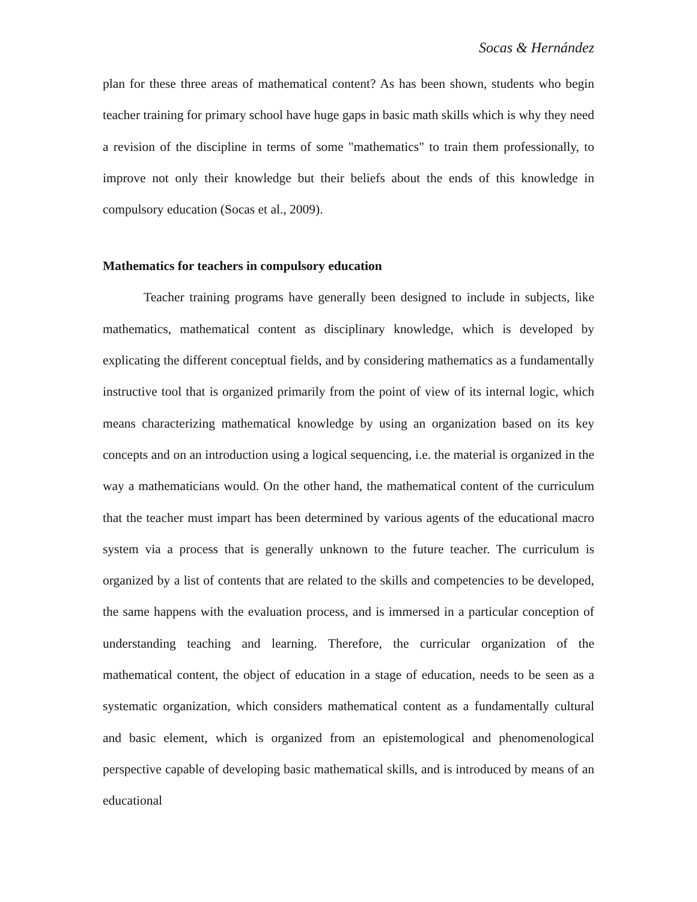Socas & Hernández
plan for these three areas of mathematical content? As has been shown, students who begin teacher training for primary school have huge gaps in basic math skills which is why they need a revision of the discipline in terms of some "mathematics" to train them professionally, to improve not only their knowledge but their beliefs about the ends of this knowledge in compulsory education (Socas et al., 2009).
Mathematics for teachers in compulsory education
Teacher training programs have generally been designed to include in subjects, like mathematics, mathematical content as disciplinary knowledge, which is developed by explicating the different conceptual fields, and by considering mathematics as a fundamentally instructive tool that is organized primarily from the point of view of its internal logic, which means characterizing mathematical knowledge by using an organization based on its key concepts and on an introduction using a logical sequencing, i.e. the material is organized in the way a mathematicians would. On the other hand, the mathematical content of the curriculum that the teacher must impart has been determined by various agents of the educational macro system via a process that is generally unknown to the future teacher. The curriculum is organized by a list of contents that are related to the skills and competencies to be developed, the same happens with the evaluation process, and is immersed in a particular conception of understanding teaching and learning. Therefore, the curricular organization of the mathematical content, the object of education in a stage of education, needs to be seen as a systematic organization, which considers mathematical content as a fundamentally cultural and basic element, which is organized from an epistemological and phenomenological perspective capable of developing basic mathematical skills, and is introduced by means of an educational